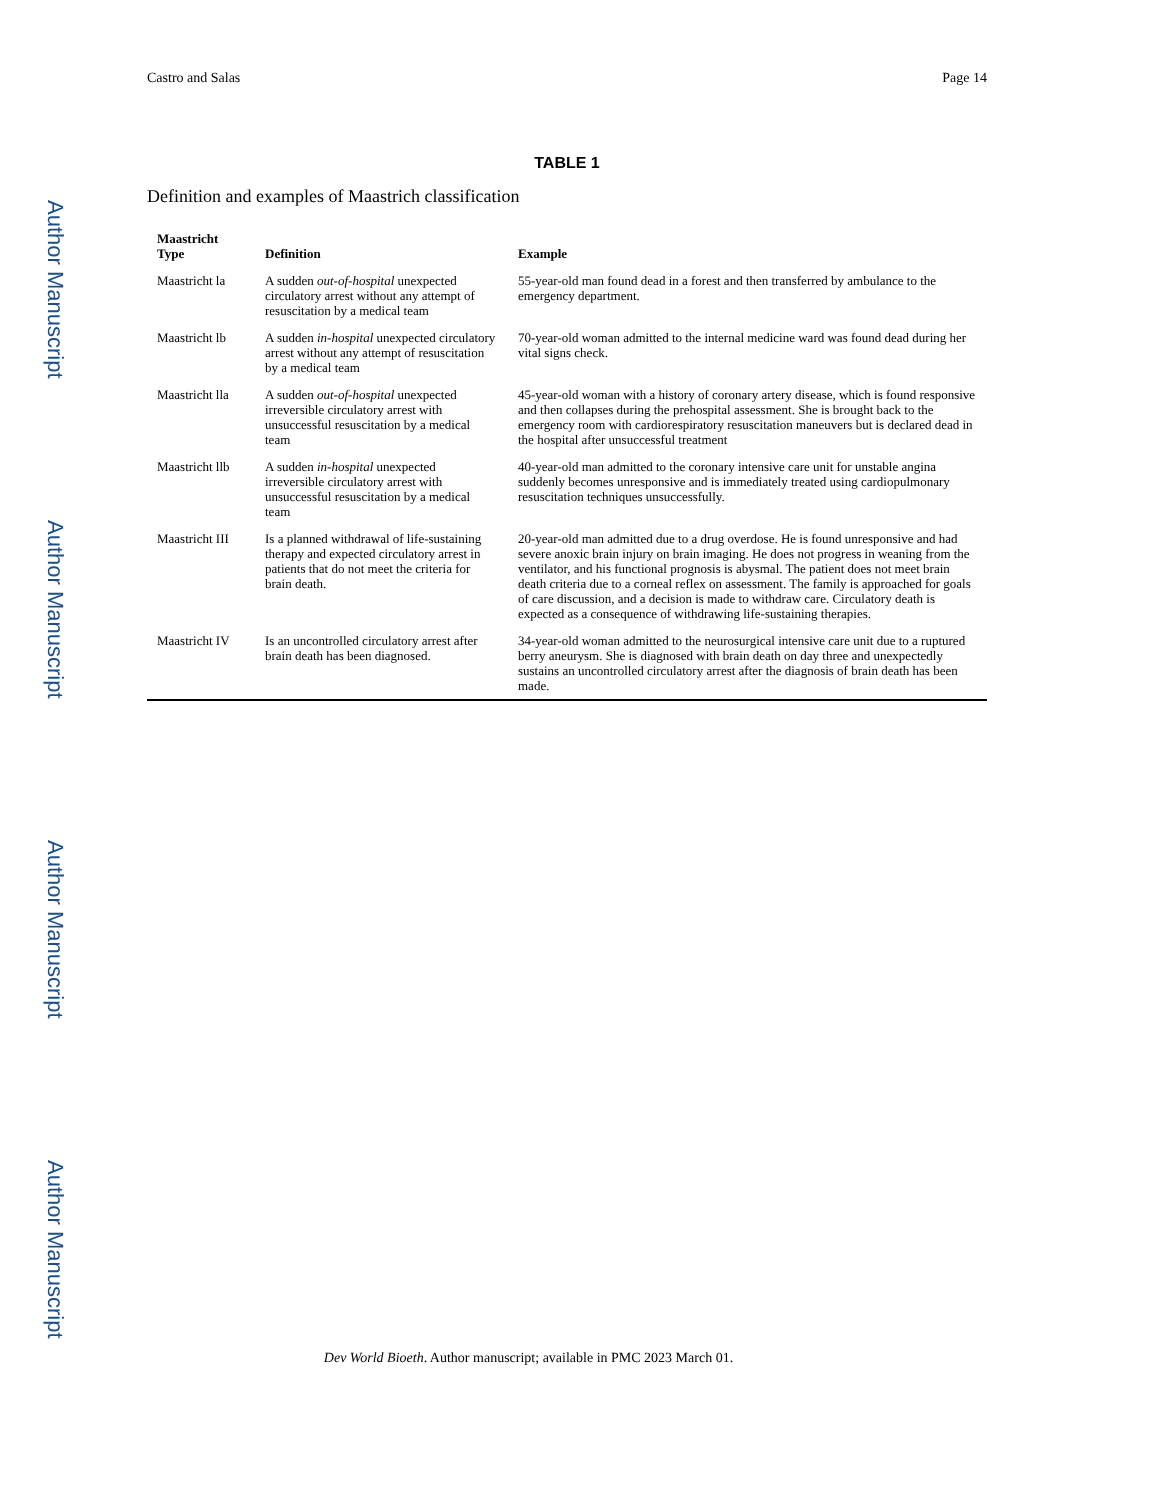Author Manuscript
Author Manuscript
Author Manuscript
Author Manuscript
Castro and Salas Page 14
TABLE 1
Definition and examples of Maastrich classification
| Maastricht Type | Definition | Example |
| --- | --- | --- |
| Maastricht la | A sudden out-of-hospital unexpected circulatory arrest without any attempt of resuscitation by a medical team | 55-year-old man found dead in a forest and then transferred by ambulance to the emergency department. |
| Maastricht lb | A sudden in-hospital unexpected circulatory arrest without any attempt of resuscitation by a medical team | 70-year-old woman admitted to the internal medicine ward was found dead during her vital signs check. |
| Maastricht lla | A sudden out-of-hospital unexpected irreversible circulatory arrest with unsuccessful resuscitation by a medical team | 45-year-old woman with a history of coronary artery disease, which is found responsive and then collapses during the prehospital assessment. She is brought back to the emergency room with cardiorespiratory resuscitation maneuvers but is declared dead in the hospital after unsuccessful treatment |
| Maastricht llb | A sudden in-hospital unexpected irreversible circulatory arrest with unsuccessful resuscitation by a medical team | 40-year-old man admitted to the coronary intensive care unit for unstable angina suddenly becomes unresponsive and is immediately treated using cardiopulmonary resuscitation techniques unsuccessfully. |
| Maastricht III | Is a planned withdrawal of life-sustaining therapy and expected circulatory arrest in patients that do not meet the criteria for brain death. | 20-year-old man admitted due to a drug overdose. He is found unresponsive and had severe anoxic brain injury on brain imaging. He does not progress in weaning from the ventilator, and his functional prognosis is abysmal. The patient does not meet brain death criteria due to a corneal reflex on assessment. The family is approached for goals of care discussion, and a decision is made to withdraw care. Circulatory death is expected as a consequence of withdrawing life-sustaining therapies. |
| Maastricht IV | Is an uncontrolled circulatory arrest after brain death has been diagnosed. | 34-year-old woman admitted to the neurosurgical intensive care unit due to a ruptured berry aneurysm. She is diagnosed with brain death on day three and unexpectedly sustains an uncontrolled circulatory arrest after the diagnosis of brain death has been made. |
Dev World Bioeth. Author manuscript; available in PMC 2023 March 01.